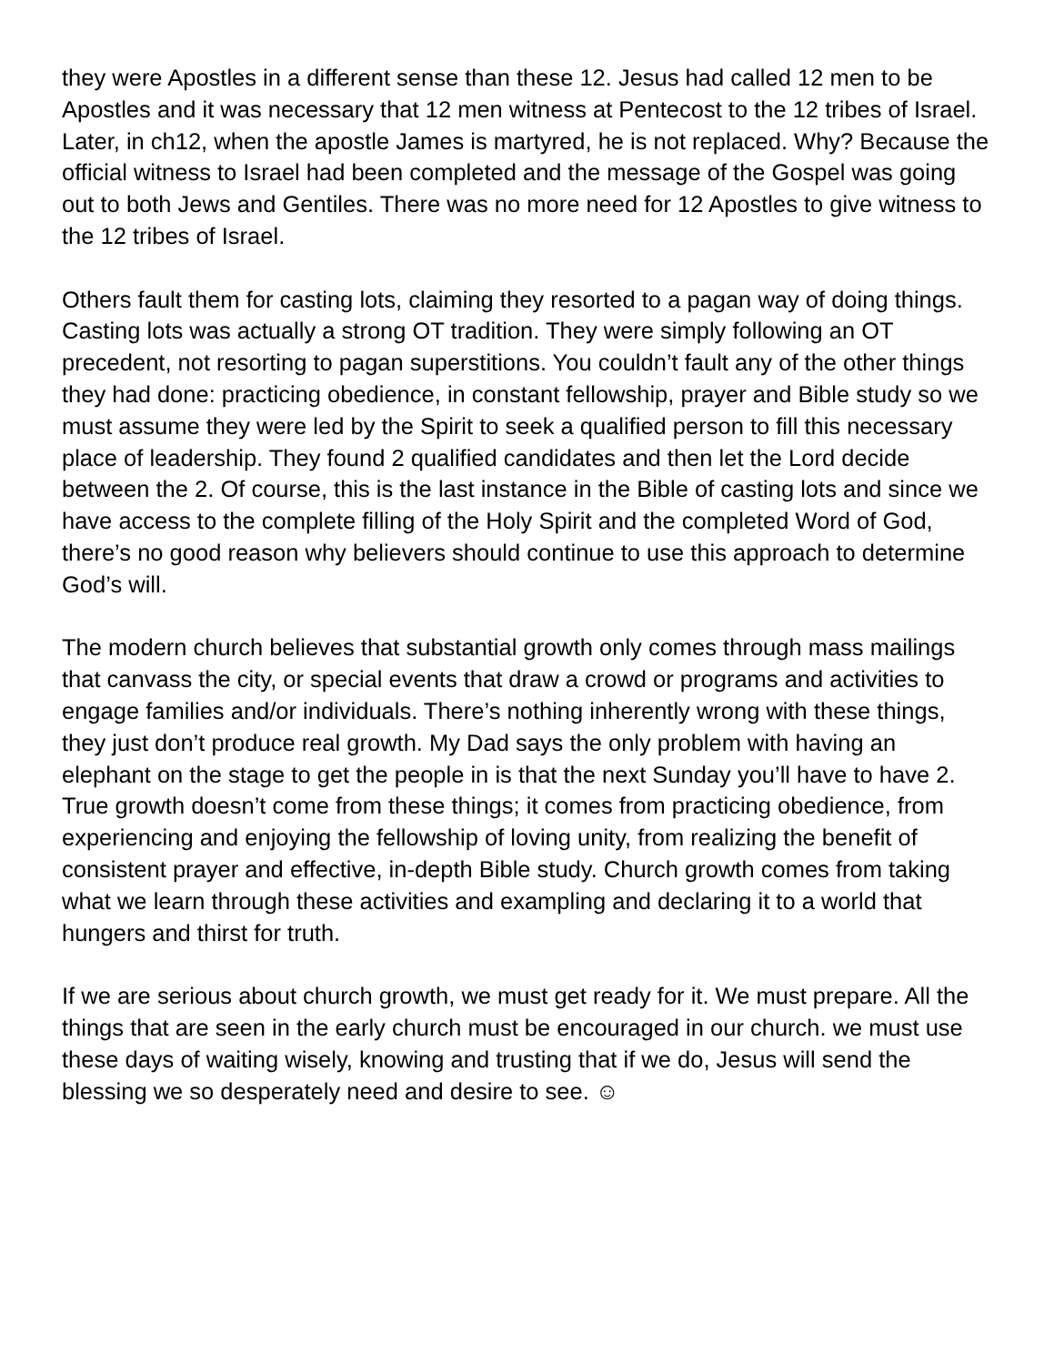they were Apostles in a different sense than these 12. Jesus had called 12 men to be Apostles and it was necessary that 12 men witness at Pentecost to the 12 tribes of Israel. Later, in ch12, when the apostle James is martyred, he is not replaced. Why? Because the official witness to Israel had been completed and the message of the Gospel was going out to both Jews and Gentiles. There was no more need for 12 Apostles to give witness to the 12 tribes of Israel.
Others fault them for casting lots, claiming they resorted to a pagan way of doing things. Casting lots was actually a strong OT tradition. They were simply following an OT precedent, not resorting to pagan superstitions. You couldn’t fault any of the other things they had done: practicing obedience, in constant fellowship, prayer and Bible study so we must assume they were led by the Spirit to seek a qualified person to fill this necessary place of leadership. They found 2 qualified candidates and then let the Lord decide between the 2. Of course, this is the last instance in the Bible of casting lots and since we have access to the complete filling of the Holy Spirit and the completed Word of God, there’s no good reason why believers should continue to use this approach to determine God’s will.
The modern church believes that substantial growth only comes through mass mailings that canvass the city, or special events that draw a crowd or programs and activities to engage families and/or individuals. There’s nothing inherently wrong with these things, they just don’t produce real growth. My Dad says the only problem with having an elephant on the stage to get the people in is that the next Sunday you’ll have to have 2. True growth doesn’t come from these things; it comes from practicing obedience, from experiencing and enjoying the fellowship of loving unity, from realizing the benefit of consistent prayer and effective, in-depth Bible study. Church growth comes from taking what we learn through these activities and exampling and declaring it to a world that hungers and thirst for truth.
If we are serious about church growth, we must get ready for it. We must prepare. All the things that are seen in the early church must be encouraged in our church. we must use these days of waiting wisely, knowing and trusting that if we do, Jesus will send the blessing we so desperately need and desire to see. ☺